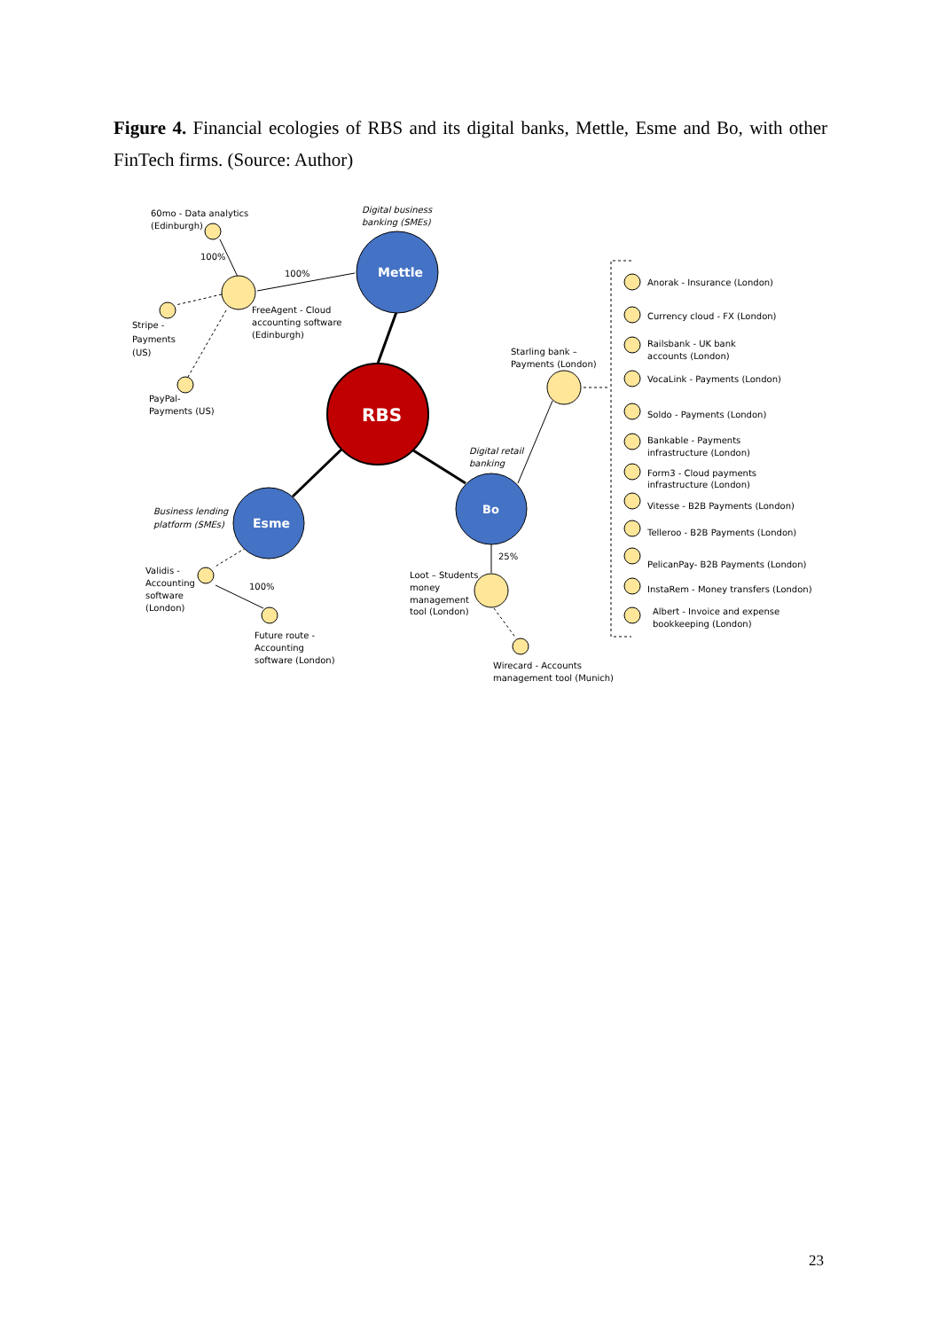Figure 4. Financial ecologies of RBS and its digital banks, Mettle, Esme and Bo, with other FinTech firms. (Source: Author)
RBS
Mettle
Esme
Bo
60mo - Data analytics
(Edinburgh)
100%
100%
Digital business
banking (SMEs)
FreeAgent - Cloud
accounting software
(Edinburgh)
Stripe -
Payments
(US)
PayPal-
Payments (US)
Starling bank –
Payments (London)
Digital retail
banking
Business lending
platform (SMEs)
Validis -
Accounting
software
(London)
100%
Future route -
Accounting
software (London)
25%
Loot – Students
money
management
tool (London)
Wirecard - Accounts
management tool (Munich)
Anorak - Insurance (London)
Currency cloud - FX (London)
Railsbank - UK bank
accounts (London)
VocaLink - Payments (London)
Soldo - Payments (London)
Bankable - Payments
infrastructure (London)
Form3 - Cloud payments
infrastructure (London)
Vitesse - B2B Payments (London)
Telleroo - B2B Payments (London)
PelicanPay- B2B Payments (London)
InstaRem - Money transfers (London)
Albert - Invoice and expense
bookkeeping (London)
23